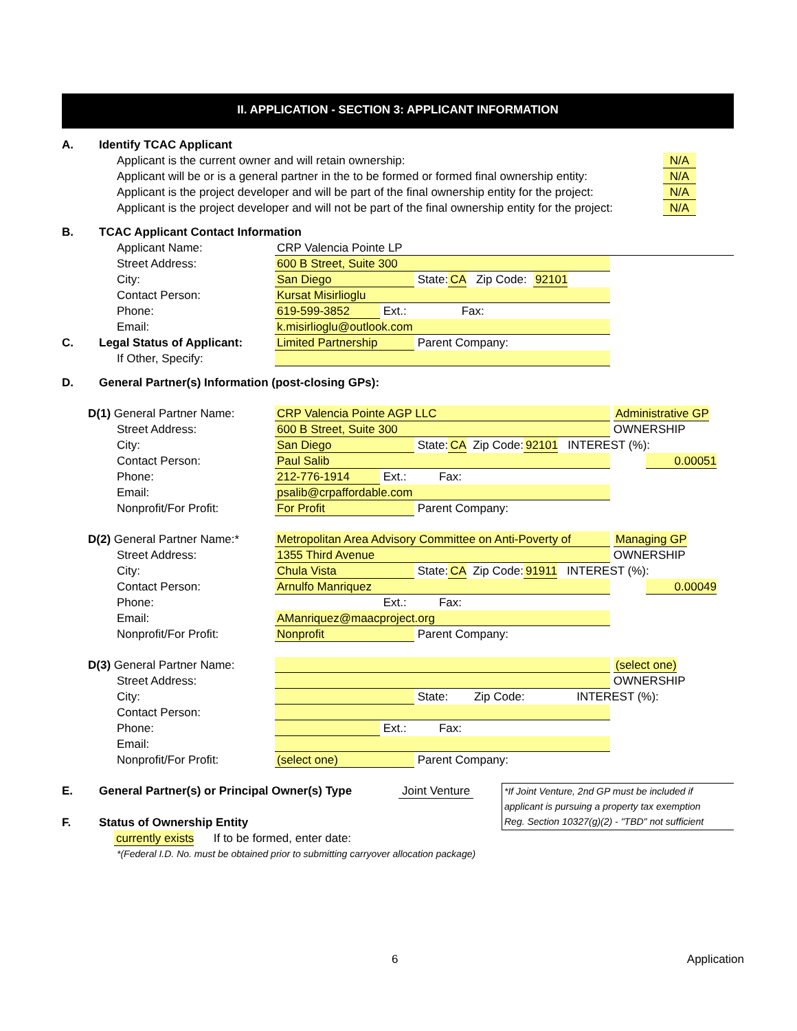II. APPLICATION - SECTION 3: APPLICANT INFORMATION
A. Identify TCAC Applicant
Applicant is the current owner and will retain ownership: N/A
Applicant will be or is a general partner in the to be formed or formed final ownership entity: N/A
Applicant is the project developer and will be part of the final ownership entity for the project: N/A
Applicant is the project developer and will not be part of the final ownership entity for the project: N/A
B. TCAC Applicant Contact Information
Applicant Name: CRP Valencia Pointe LP
Street Address: 600 B Street, Suite 300
City: San Diego State: CA Zip Code: 92101
Contact Person: Kursat Misirlioglu
Phone: 619-599-3852 Ext.: Fax:
Email: k.misirlioglu@outlook.com
C. Legal Status of Applicant: Limited Partnership Parent Company:
If Other, Specify:
D. General Partner(s) Information (post-closing GPs):
D(1) General Partner Name: CRP Valencia Pointe AGP LLC Administrative GP
Street Address: 600 B Street, Suite 300 OWNERSHIP
City: San Diego State: CA Zip Code: 92101 INTEREST (%):
Contact Person: Paul Salib 0.00051
Phone: 212-776-1914 Ext.: Fax:
Email: psalib@crpaffordable.com
Nonprofit/For Profit: For Profit Parent Company:
D(2) General Partner Name:* Metropolitan Area Advisory Committee on Anti-Poverty of Managing GP
Street Address: 1355 Third Avenue OWNERSHIP
City: Chula Vista State: CA Zip Code: 91911 INTEREST (%):
Contact Person: Arnulfo Manriquez 0.00049
Phone: Ext.: Fax:
Email: AManriquez@maacproject.org
Nonprofit/For Profit: Nonprofit Parent Company:
D(3) General Partner Name: (select one)
Street Address: OWNERSHIP
City: State: Zip Code: INTEREST (%):
Contact Person:
Phone: Ext.: Fax:
Email:
Nonprofit/For Profit: (select one) Parent Company:
E. General Partner(s) or Principal Owner(s) Type Joint Venture
F. Status of Ownership Entity
currently exists If to be formed, enter date:
*If Joint Venture, 2nd GP must be included if
applicant is pursuing a property tax exemption
Reg. Section 10327(g)(2) - "TBD" not sufficient
*(Federal I.D. No. must be obtained prior to submitting carryover allocation package)
6 Application